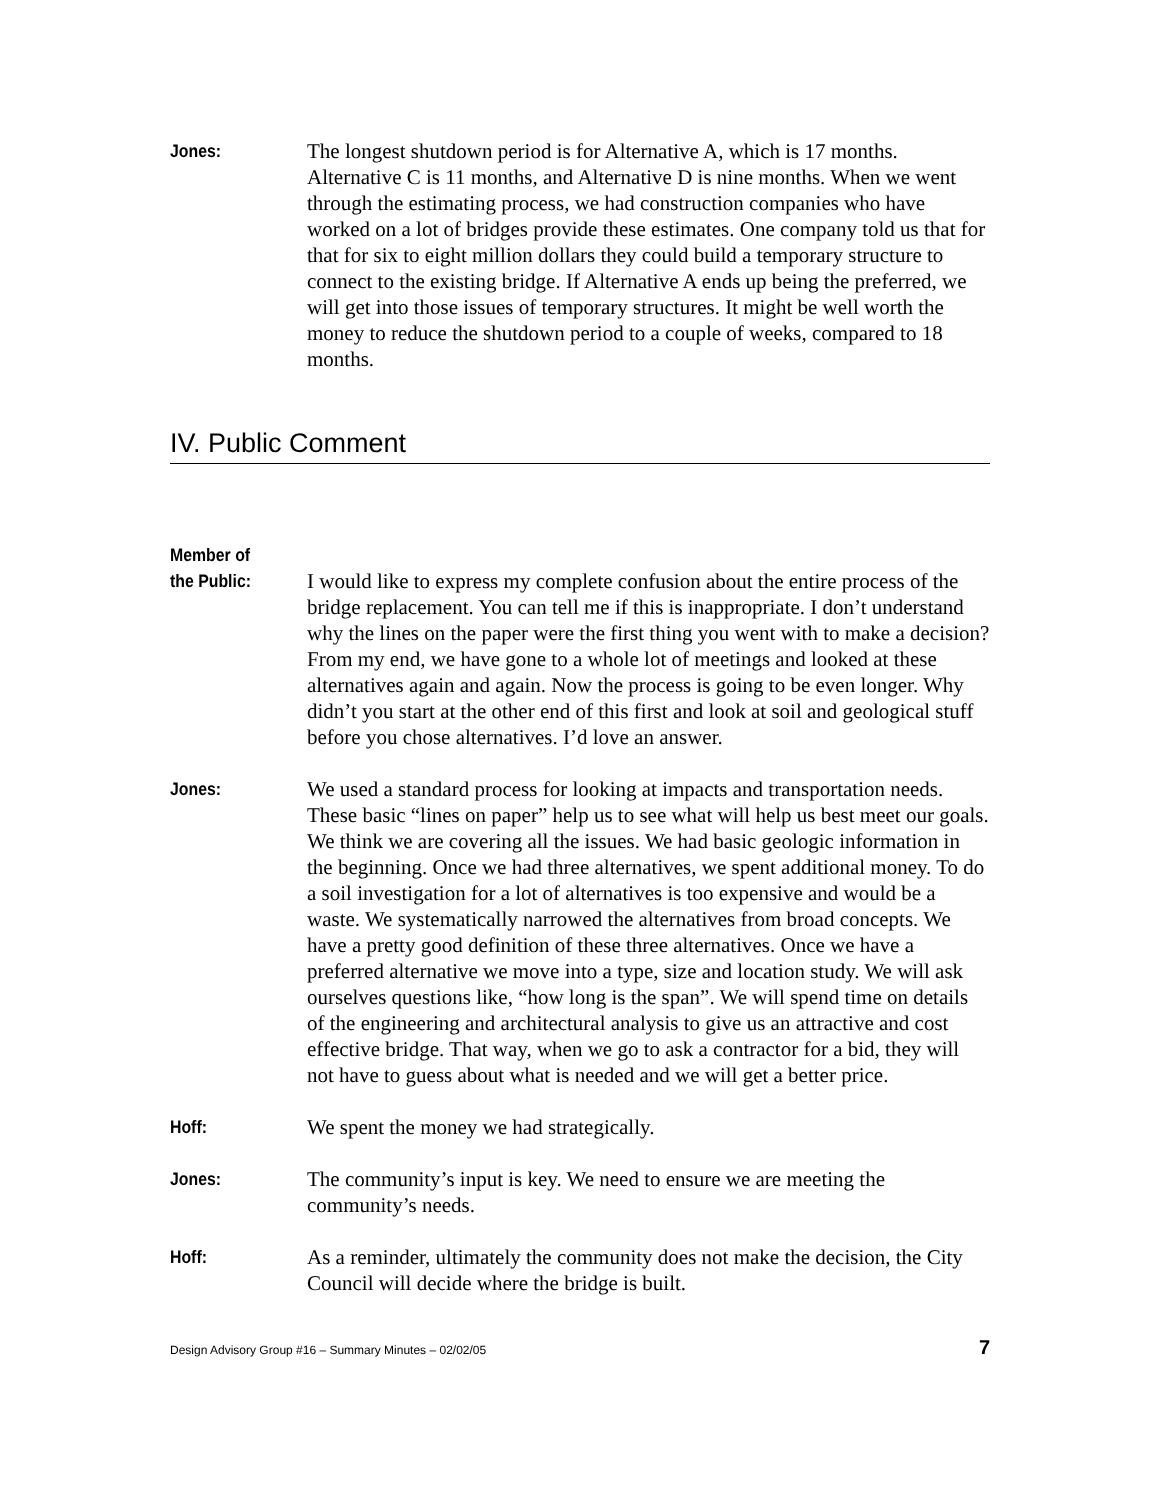Jones:
The longest shutdown period is for Alternative A, which is 17 months. Alternative C is 11 months, and Alternative D is nine months. When we went through the estimating process, we had construction companies who have worked on a lot of bridges provide these estimates. One company told us that for that for six to eight million dollars they could build a temporary structure to connect to the existing bridge. If Alternative A ends up being the preferred, we will get into those issues of temporary structures. It might be well worth the money to reduce the shutdown period to a couple of weeks, compared to 18 months.
IV. Public Comment
Member of
the Public:
I would like to express my complete confusion about the entire process of the bridge replacement. You can tell me if this is inappropriate. I don’t understand why the lines on the paper were the first thing you went with to make a decision? From my end, we have gone to a whole lot of meetings and looked at these alternatives again and again. Now the process is going to be even longer. Why didn’t you start at the other end of this first and look at soil and geological stuff before you chose alternatives. I’d love an answer.
Jones:
We used a standard process for looking at impacts and transportation needs. These basic “lines on paper” help us to see what will help us best meet our goals. We think we are covering all the issues. We had basic geologic information in the beginning. Once we had three alternatives, we spent additional money. To do a soil investigation for a lot of alternatives is too expensive and would be a waste. We systematically narrowed the alternatives from broad concepts. We have a pretty good definition of these three alternatives. Once we have a preferred alternative we move into a type, size and location study. We will ask ourselves questions like, “how long is the span”. We will spend time on details of the engineering and architectural analysis to give us an attractive and cost effective bridge. That way, when we go to ask a contractor for a bid, they will not have to guess about what is needed and we will get a better price.
Hoff:
We spent the money we had strategically.
Jones:
The community’s input is key. We need to ensure we are meeting the community’s needs.
Hoff:
As a reminder, ultimately the community does not make the decision, the City Council will decide where the bridge is built.
Design Advisory Group #16 – Summary Minutes – 02/02/05 7